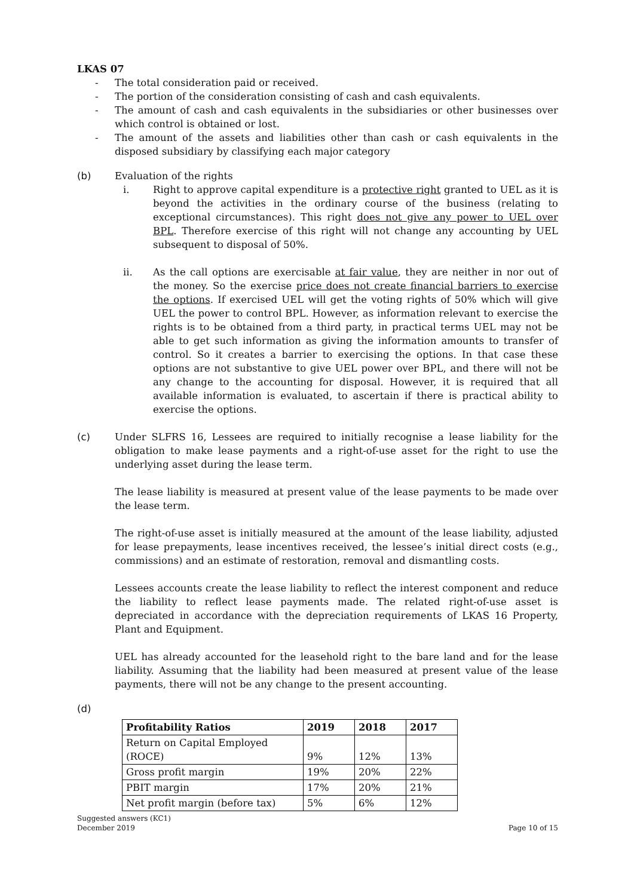LKAS 07
- The total consideration paid or received.
- The portion of the consideration consisting of cash and cash equivalents.
- The amount of cash and cash equivalents in the subsidiaries or other businesses over which control is obtained or lost.
- The amount of the assets and liabilities other than cash or cash equivalents in the disposed subsidiary by classifying each major category
(b) Evaluation of the rights
i. Right to approve capital expenditure is a protective right granted to UEL as it is beyond the activities in the ordinary course of the business (relating to exceptional circumstances). This right does not give any power to UEL over BPL. Therefore exercise of this right will not change any accounting by UEL subsequent to disposal of 50%.
ii. As the call options are exercisable at fair value, they are neither in nor out of the money. So the exercise price does not create financial barriers to exercise the options. If exercised UEL will get the voting rights of 50% which will give UEL the power to control BPL. However, as information relevant to exercise the rights is to be obtained from a third party, in practical terms UEL may not be able to get such information as giving the information amounts to transfer of control. So it creates a barrier to exercising the options. In that case these options are not substantive to give UEL power over BPL, and there will not be any change to the accounting for disposal. However, it is required that all available information is evaluated, to ascertain if there is practical ability to exercise the options.
(c) Under SLFRS 16, Lessees are required to initially recognise a lease liability for the obligation to make lease payments and a right-of-use asset for the right to use the underlying asset during the lease term.
The lease liability is measured at present value of the lease payments to be made over the lease term.
The right-of-use asset is initially measured at the amount of the lease liability, adjusted for lease prepayments, lease incentives received, the lessee’s initial direct costs (e.g., commissions) and an estimate of restoration, removal and dismantling costs.
Lessees accounts create the lease liability to reflect the interest component and reduce the liability to reflect lease payments made. The related right-of-use asset is depreciated in accordance with the depreciation requirements of LKAS 16 Property, Plant and Equipment.
UEL has already accounted for the leasehold right to the bare land and for the lease liability. Assuming that the liability had been measured at present value of the lease payments, there will not be any change to the present accounting.
(d)
| Profitability Ratios | 2019 | 2018 | 2017 |
| --- | --- | --- | --- |
| Return on Capital Employed (ROCE) | 9% | 12% | 13% |
| Gross profit margin | 19% | 20% | 22% |
| PBIT margin | 17% | 20% | 21% |
| Net profit margin (before tax) | 5% | 6% | 12% |
Suggested answers (KC1)
December 2019
Page 10 of 15